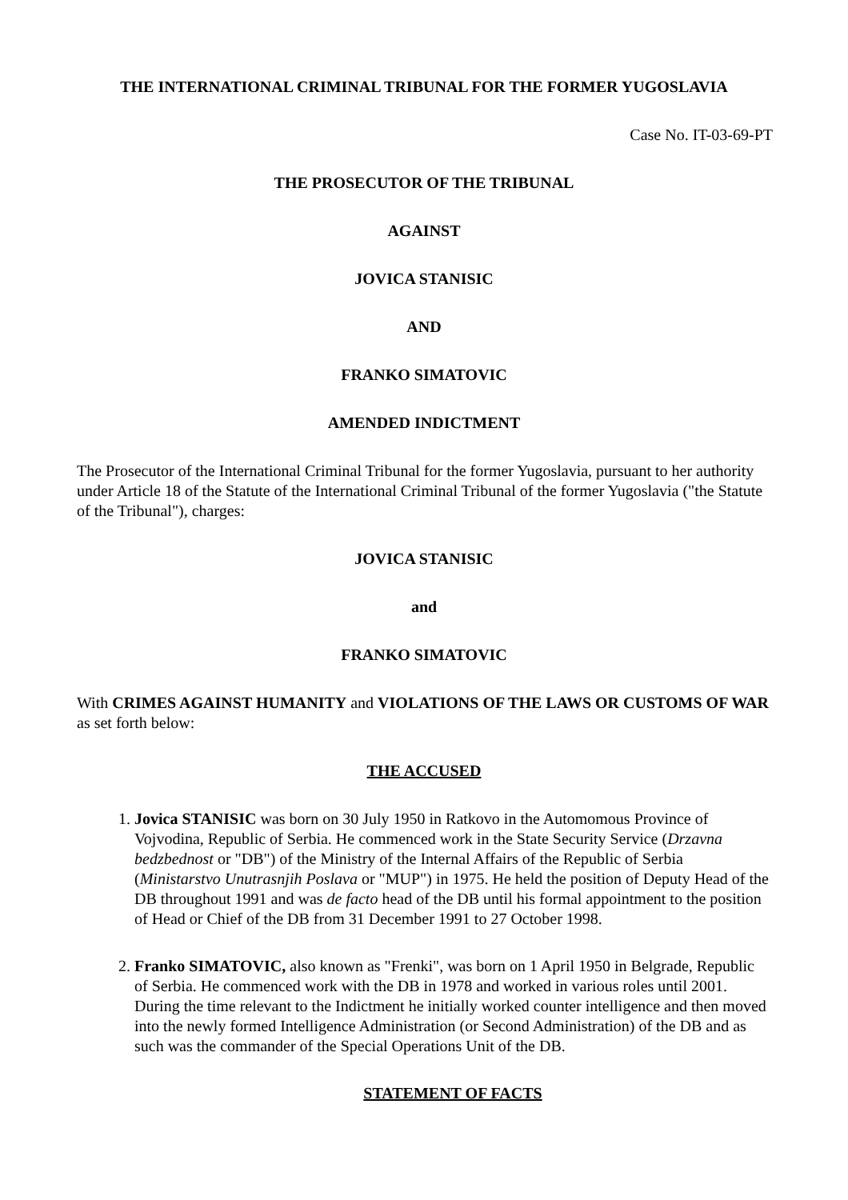THE INTERNATIONAL CRIMINAL TRIBUNAL FOR THE FORMER YUGOSLAVIA
Case No. IT-03-69-PT
THE PROSECUTOR OF THE TRIBUNAL
AGAINST
JOVICA STANISIC
AND
FRANKO SIMATOVIC
AMENDED INDICTMENT
The Prosecutor of the International Criminal Tribunal for the former Yugoslavia, pursuant to her authority under Article 18 of the Statute of the International Criminal Tribunal of the former Yugoslavia ("the Statute of the Tribunal"), charges:
JOVICA STANISIC
and
FRANKO SIMATOVIC
With CRIMES AGAINST HUMANITY and VIOLATIONS OF THE LAWS OR CUSTOMS OF WAR as set forth below:
THE ACCUSED
1. Jovica STANISIC was born on 30 July 1950 in Ratkovo in the Automomous Province of Vojvodina, Republic of Serbia. He commenced work in the State Security Service (Drzavna bedzbednost or "DB") of the Ministry of the Internal Affairs of the Republic of Serbia (Ministarstvo Unutrasnjih Poslava or "MUP") in 1975. He held the position of Deputy Head of the DB throughout 1991 and was de facto head of the DB until his formal appointment to the position of Head or Chief of the DB from 31 December 1991 to 27 October 1998.
2. Franko SIMATOVIC, also known as "Frenki", was born on 1 April 1950 in Belgrade, Republic of Serbia. He commenced work with the DB in 1978 and worked in various roles until 2001. During the time relevant to the Indictment he initially worked counter intelligence and then moved into the newly formed Intelligence Administration (or Second Administration) of the DB and as such was the commander of the Special Operations Unit of the DB.
STATEMENT OF FACTS